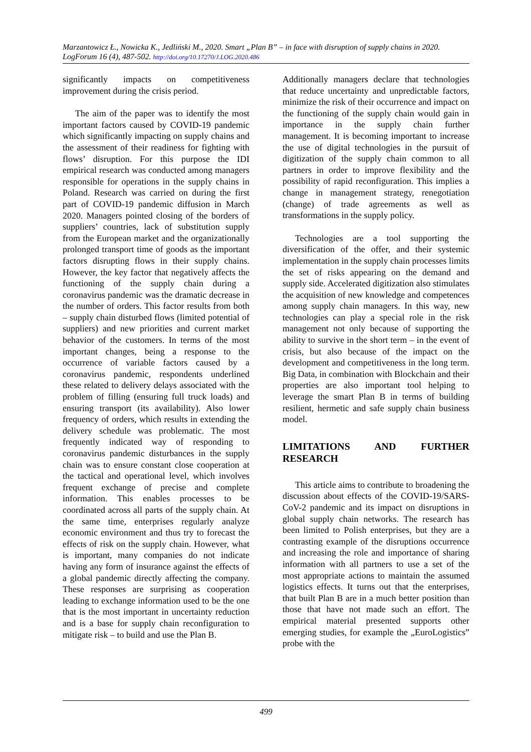Marzantowicz Ł., Nowicka K., Jedliński M., 2020. Smart „Plan B” – in face with disruption of supply chains in 2020. LogForum 16 (4), 487-502. http://doi.org/10.17270/J.LOG.2020.486
significantly impacts on competitiveness improvement during the crisis period.
The aim of the paper was to identify the most important factors caused by COVID-19 pandemic which significantly impacting on supply chains and the assessment of their readiness for fighting with flows’ disruption. For this purpose the IDI empirical research was conducted among managers responsible for operations in the supply chains in Poland. Research was carried on during the first part of COVID-19 pandemic diffusion in March 2020. Managers pointed closing of the borders of suppliers’ countries, lack of substitution supply from the European market and the organizationally prolonged transport time of goods as the important factors disrupting flows in their supply chains. However, the key factor that negatively affects the functioning of the supply chain during a coronavirus pandemic was the dramatic decrease in the number of orders. This factor results from both – supply chain disturbed flows (limited potential of suppliers) and new priorities and current market behavior of the customers. In terms of the most important changes, being a response to the occurrence of variable factors caused by a coronavirus pandemic, respondents underlined these related to delivery delays associated with the problem of filling (ensuring full truck loads) and ensuring transport (its availability). Also lower frequency of orders, which results in extending the delivery schedule was problematic. The most frequently indicated way of responding to coronavirus pandemic disturbances in the supply chain was to ensure constant close cooperation at the tactical and operational level, which involves frequent exchange of precise and complete information. This enables processes to be coordinated across all parts of the supply chain. At the same time, enterprises regularly analyze economic environment and thus try to forecast the effects of risk on the supply chain. However, what is important, many companies do not indicate having any form of insurance against the effects of a global pandemic directly affecting the company. These responses are surprising as cooperation leading to exchange information used to be the one that is the most important in uncertainty reduction and is a base for supply chain reconfiguration to mitigate risk – to build and use the Plan B.
Additionally managers declare that technologies that reduce uncertainty and unpredictable factors, minimize the risk of their occurrence and impact on the functioning of the supply chain would gain in importance in the supply chain further management. It is becoming important to increase the use of digital technologies in the pursuit of digitization of the supply chain common to all partners in order to improve flexibility and the possibility of rapid reconfiguration. This implies a change in management strategy, renegotiation (change) of trade agreements as well as transformations in the supply policy.
Technologies are a tool supporting the diversification of the offer, and their systemic implementation in the supply chain processes limits the set of risks appearing on the demand and supply side. Accelerated digitization also stimulates the acquisition of new knowledge and competences among supply chain managers. In this way, new technologies can play a special role in the risk management not only because of supporting the ability to survive in the short term – in the event of crisis, but also because of the impact on the development and competitiveness in the long term. Big Data, in combination with Blockchain and their properties are also important tool helping to leverage the smart Plan B in terms of building resilient, hermetic and safe supply chain business model.
LIMITATIONS AND FURTHER RESEARCH
This article aims to contribute to broadening the discussion about effects of the COVID-19/SARS-CoV-2 pandemic and its impact on disruptions in global supply chain networks. The research has been limited to Polish enterprises, but they are a contrasting example of the disruptions occurrence and increasing the role and importance of sharing information with all partners to use a set of the most appropriate actions to maintain the assumed logistics effects. It turns out that the enterprises, that built Plan B are in a much better position than those that have not made such an effort. The empirical material presented supports other emerging studies, for example the „EuroLogistics” probe with the
499